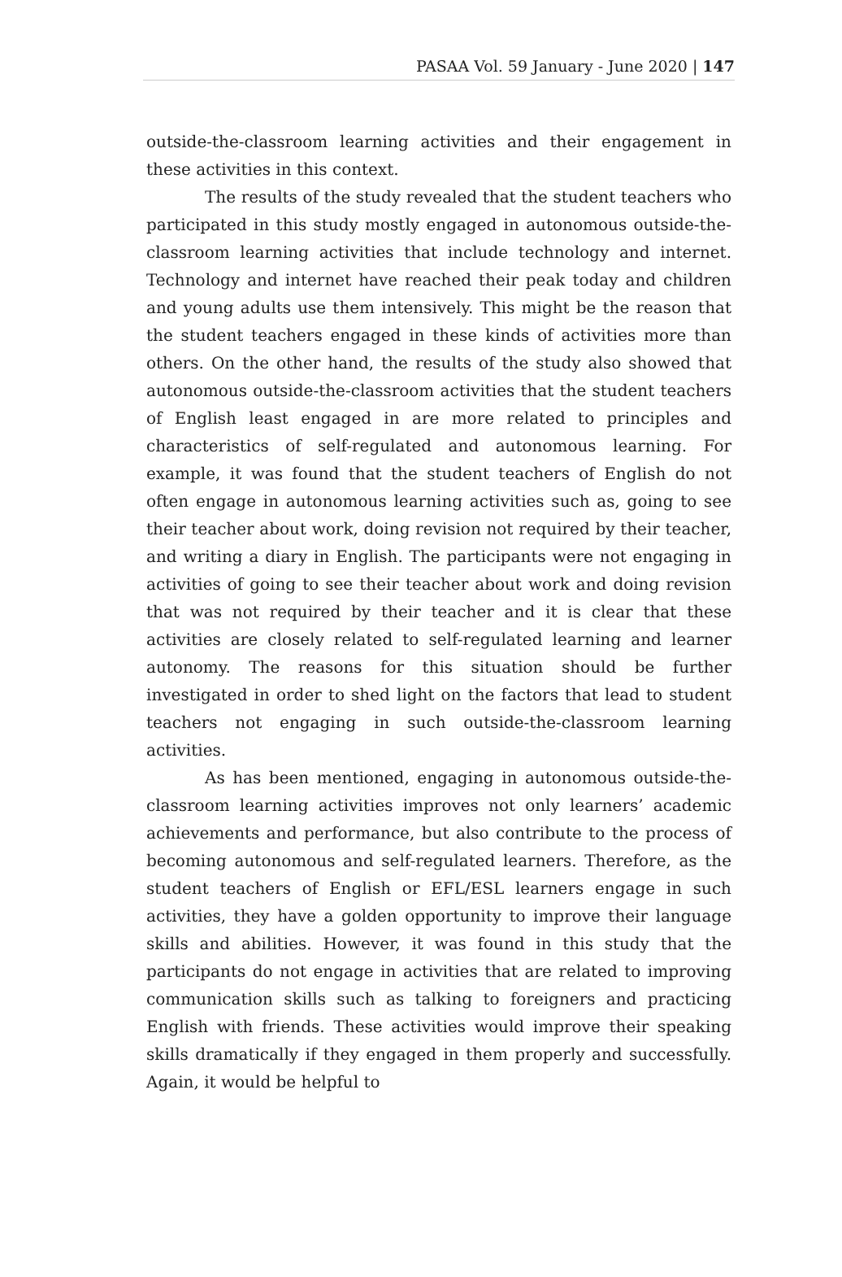PASAA Vol. 59 January - June 2020 | 147
outside-the-classroom learning activities and their engagement in these activities in this context.
The results of the study revealed that the student teachers who participated in this study mostly engaged in autonomous outside-the-classroom learning activities that include technology and internet. Technology and internet have reached their peak today and children and young adults use them intensively. This might be the reason that the student teachers engaged in these kinds of activities more than others. On the other hand, the results of the study also showed that autonomous outside-the-classroom activities that the student teachers of English least engaged in are more related to principles and characteristics of self-regulated and autonomous learning. For example, it was found that the student teachers of English do not often engage in autonomous learning activities such as, going to see their teacher about work, doing revision not required by their teacher, and writing a diary in English. The participants were not engaging in activities of going to see their teacher about work and doing revision that was not required by their teacher and it is clear that these activities are closely related to self-regulated learning and learner autonomy. The reasons for this situation should be further investigated in order to shed light on the factors that lead to student teachers not engaging in such outside-the-classroom learning activities.
As has been mentioned, engaging in autonomous outside-the-classroom learning activities improves not only learners’ academic achievements and performance, but also contribute to the process of becoming autonomous and self-regulated learners. Therefore, as the student teachers of English or EFL/ESL learners engage in such activities, they have a golden opportunity to improve their language skills and abilities. However, it was found in this study that the participants do not engage in activities that are related to improving communication skills such as talking to foreigners and practicing English with friends. These activities would improve their speaking skills dramatically if they engaged in them properly and successfully. Again, it would be helpful to